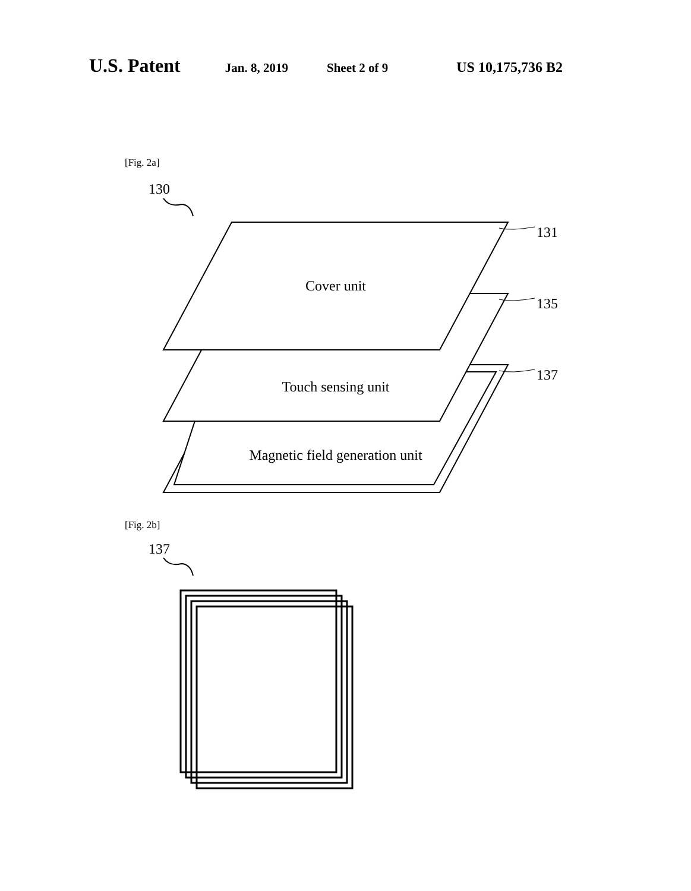U.S. Patent Jan. 8, 2019 Sheet 2 of 9 US 10,175,736 B2
[Fig. 2a]
Cover unit
Touch sensing unit
Magnetic field generation unit
130
131
135
137
[Fig. 2b]
137